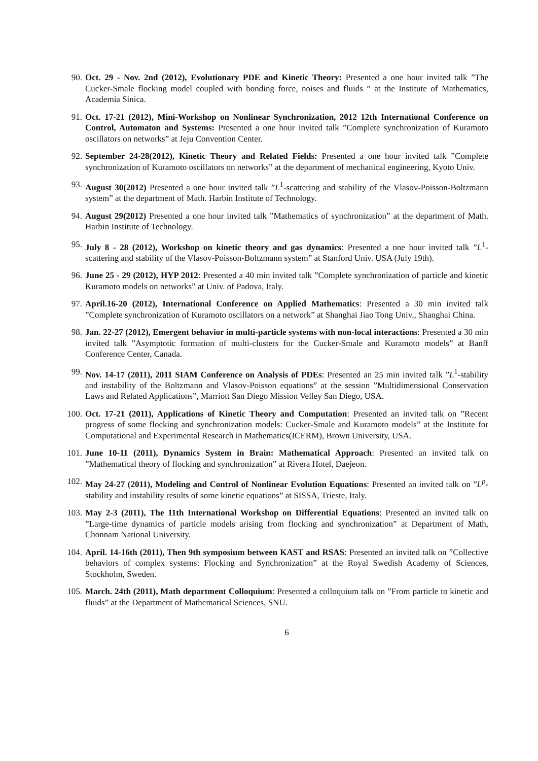90. Oct. 29 - Nov. 2nd (2012), Evolutionary PDE and Kinetic Theory: Presented a one hour invited talk ”The Cucker-Smale flocking model coupled with bonding force, noises and fluids ” at the Institute of Mathematics, Academia Sinica.
91. Oct. 17-21 (2012), Mini-Workshop on Nonlinear Synchronization, 2012 12th International Conference on Control, Automaton and Systems: Presented a one hour invited talk ”Complete synchronization of Kuramoto oscillators on networks” at Jeju Convention Center.
92. September 24-28(2012), Kinetic Theory and Related Fields: Presented a one hour invited talk ”Complete synchronization of Kuramoto oscillators on networks” at the department of mechanical engineering, Kyoto Univ.
93. August 30(2012) Presented a one hour invited talk ”L<sup>1</sup>-scattering and stability of the Vlasov-Poisson-Boltzmann system” at the department of Math. Harbin Institute of Technology.
94. August 29(2012) Presented a one hour invited talk ”Mathematics of synchronization” at the department of Math. Harbin Institute of Technology.
95. July 8 - 28 (2012), Workshop on kinetic theory and gas dynamics: Presented a one hour invited talk ”L<sup>1</sup>-scattering and stability of the Vlasov-Poisson-Boltzmann system” at Stanford Univ. USA (July 19th).
96. June 25 - 29 (2012), HYP 2012: Presented a 40 min invited talk ”Complete synchronization of particle and kinetic Kuramoto models on networks” at Univ. of Padova, Italy.
97. April.16-20 (2012), International Conference on Applied Mathematics: Presented a 30 min invited talk ”Complete synchronization of Kuramoto oscillators on a network” at Shanghai Jiao Tong Univ., Shanghai China.
98. Jan. 22-27 (2012), Emergent behavior in multi-particle systems with non-local interactions: Presented a 30 min invited talk ”Asymptotic formation of multi-clusters for the Cucker-Smale and Kuramoto models” at Banff Conference Center, Canada.
99. Nov. 14-17 (2011), 2011 SIAM Conference on Analysis of PDEs: Presented an 25 min invited talk ”L<sup>1</sup>-stability and instability of the Boltzmann and Vlasov-Poisson equations” at the session ”Multidimensional Conservation Laws and Related Applications”, Marriott San Diego Mission Velley San Diego, USA.
100. Oct. 17-21 (2011), Applications of Kinetic Theory and Computation: Presented an invited talk on ”Recent progress of some flocking and synchronization models: Cucker-Smale and Kuramoto models” at the Institute for Computational and Experimental Research in Mathematics(ICERM), Brown University, USA.
101. June 10-11 (2011), Dynamics System in Brain: Mathematical Approach: Presented an invited talk on ”Mathematical theory of flocking and synchronization” at Rivera Hotel, Daejeon.
102. May 24-27 (2011), Modeling and Control of Nonlinear Evolution Equations: Presented an invited talk on ”L<sup>p</sup>-stability and instability results of some kinetic equations” at SISSA, Trieste, Italy.
103. May 2-3 (2011), The 11th International Workshop on Differential Equations: Presented an invited talk on ”Large-time dynamics of particle models arising from flocking and synchronization” at Department of Math, Chonnam National University.
104. April. 14-16th (2011), Then 9th symposium between KAST and RSAS: Presented an invited talk on ”Collective behaviors of complex systems: Flocking and Synchronization” at the Royal Swedish Academy of Sciences, Stockholm, Sweden.
105. March. 24th (2011), Math department Colloquium: Presented a colloquium talk on ”From particle to kinetic and fluids” at the Department of Mathematical Sciences, SNU.
6